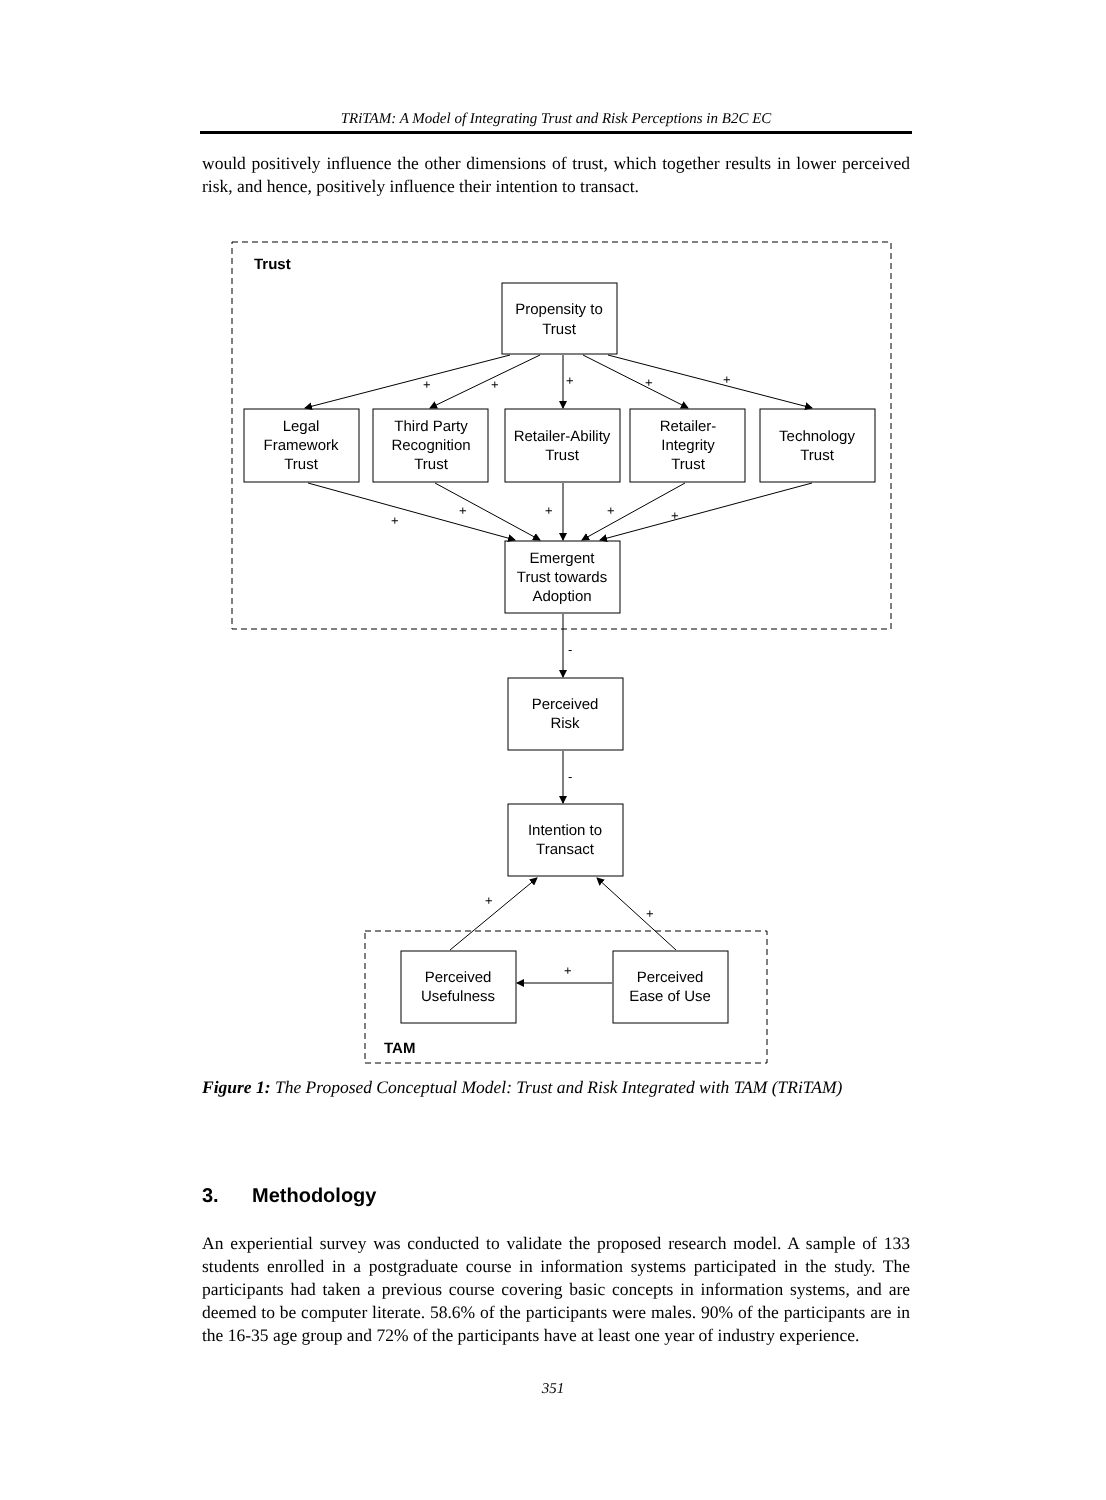TRiTAM: A Model of Integrating Trust and Risk Perceptions in B2C EC
would positively influence the other dimensions of trust, which together results in lower perceived risk, and hence, positively influence their intention to transact.
Trust
TAM
Propensity to
Trust
Legal
Framework
Trust
Third Party
Recognition
Trust
Retailer-Ability
Trust
Retailer-
Integrity
Trust
Technology
Trust
Emergent
Trust towards
Adoption
Perceived
Risk
Intention to
Transact
Perceived
Usefulness
Perceived
Ease of Use
+
+
+
+
+
+
+
+
+
+
-
-
+
+
+
Figure 1: The Proposed Conceptual Model: Trust and Risk Integrated with TAM (TRiTAM)
3. Methodology
An experiential survey was conducted to validate the proposed research model. A sample of 133 students enrolled in a postgraduate course in information systems participated in the study. The participants had taken a previous course covering basic concepts in information systems, and are deemed to be computer literate. 58.6% of the participants were males. 90% of the participants are in the 16-35 age group and 72% of the participants have at least one year of industry experience.
351